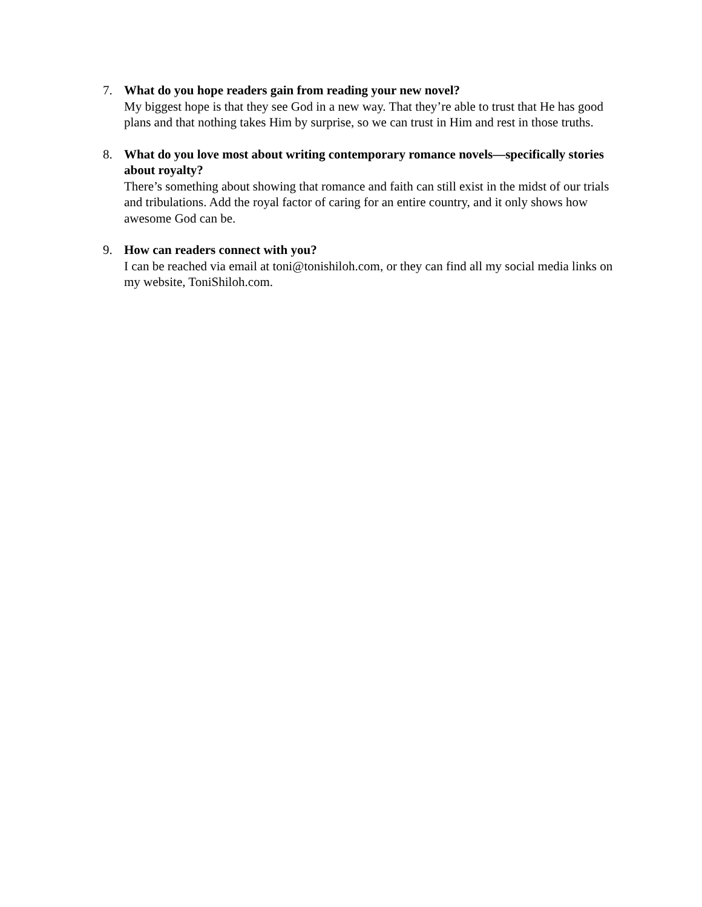7. What do you hope readers gain from reading your new novel?
My biggest hope is that they see God in a new way. That they’re able to trust that He has good plans and that nothing takes Him by surprise, so we can trust in Him and rest in those truths.
8. What do you love most about writing contemporary romance novels—specifically stories about royalty?
There’s something about showing that romance and faith can still exist in the midst of our trials and tribulations. Add the royal factor of caring for an entire country, and it only shows how awesome God can be.
9. How can readers connect with you?
I can be reached via email at toni@tonishiloh.com, or they can find all my social media links on my website, ToniShiloh.com.